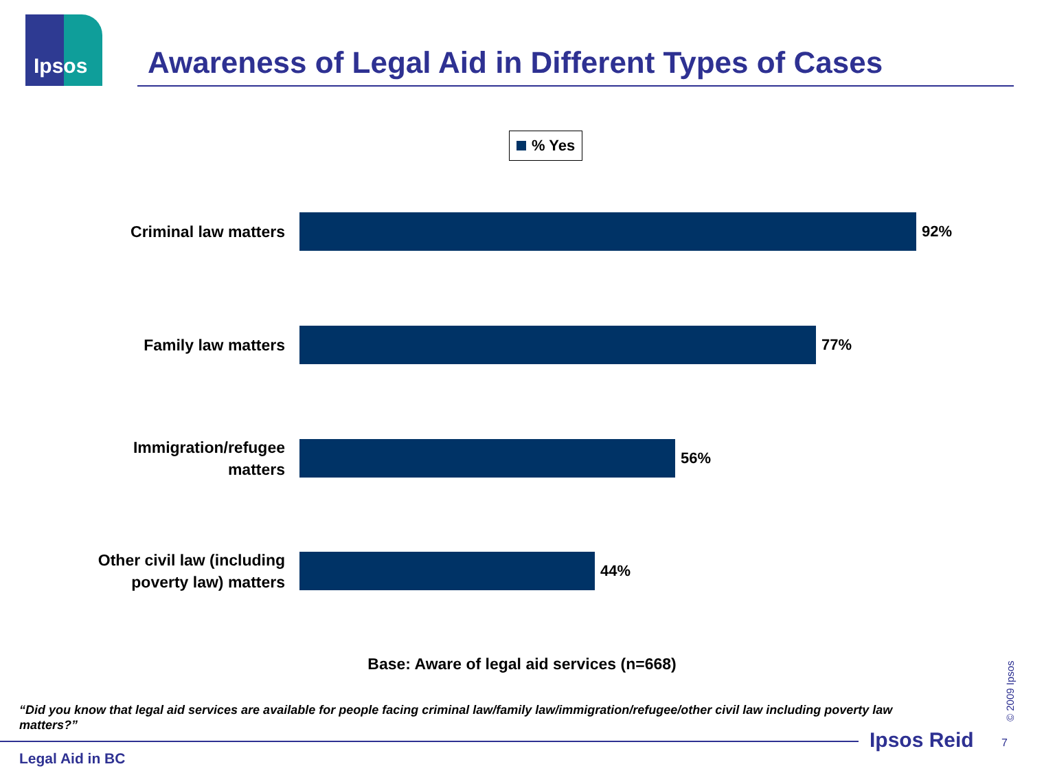Ipsos
Awareness of Legal Aid in Different Types of Cases
% Yes
Criminal law matters
92%
Family law matters
77%
Immigration/refugee
matters
56%
Other civil law (including
poverty law) matters
44%
Base: Aware of legal aid services (n=668)
“Did you know that legal aid services are available for people facing criminal law/family law/immigration/refugee/other civil law including poverty law matters?”
Legal Aid in BC
Ipsos Reid 7
© 2009 Ipsos